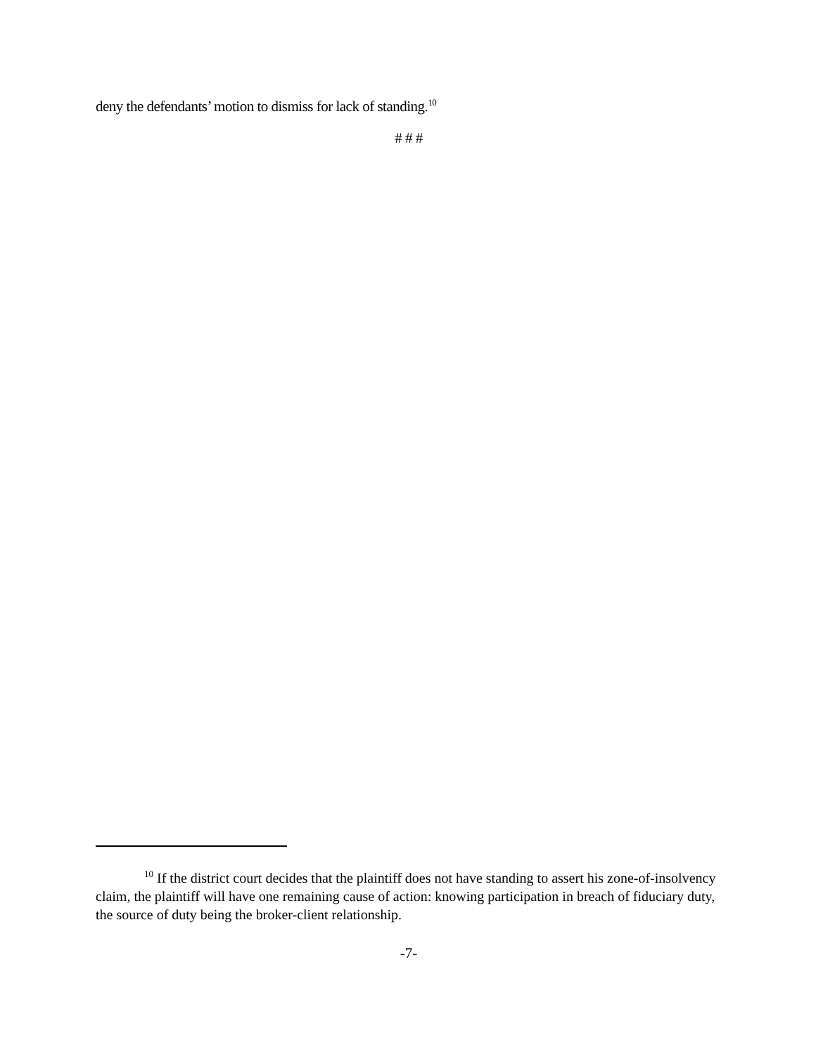deny the defendants’ motion to dismiss for lack of standing.<sup>10</sup>
# # #
<sup>10</sup> If the district court decides that the plaintiff does not have standing to assert his zone-of-insolvency claim, the plaintiff will have one remaining cause of action: knowing participation in breach of fiduciary duty, the source of duty being the broker-client relationship.
-7-